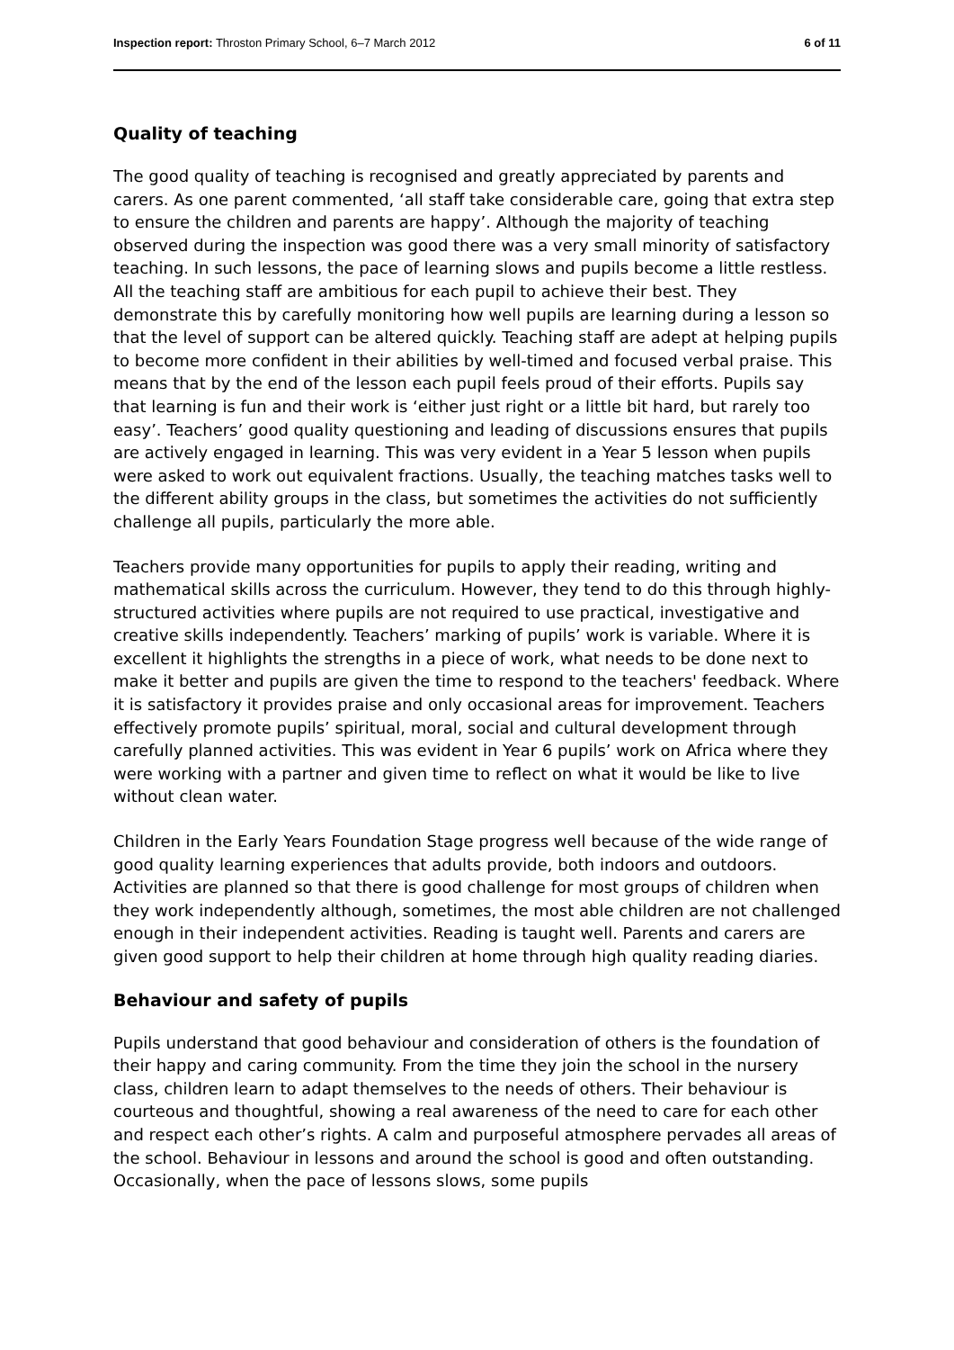Inspection report: Throston Primary School, 6–7 March 2012 6 of 11
Quality of teaching
The good quality of teaching is recognised and greatly appreciated by parents and carers. As one parent commented, ‘all staff take considerable care, going that extra step to ensure the children and parents are happy’. Although the majority of teaching observed during the inspection was good there was a very small minority of satisfactory teaching. In such lessons, the pace of learning slows and pupils become a little restless. All the teaching staff are ambitious for each pupil to achieve their best. They demonstrate this by carefully monitoring how well pupils are learning during a lesson so that the level of support can be altered quickly. Teaching staff are adept at helping pupils to become more confident in their abilities by well-timed and focused verbal praise. This means that by the end of the lesson each pupil feels proud of their efforts. Pupils say that learning is fun and their work is ‘either just right or a little bit hard, but rarely too easy’. Teachers’ good quality questioning and leading of discussions ensures that pupils are actively engaged in learning. This was very evident in a Year 5 lesson when pupils were asked to work out equivalent fractions. Usually, the teaching matches tasks well to the different ability groups in the class, but sometimes the activities do not sufficiently challenge all pupils, particularly the more able.
Teachers provide many opportunities for pupils to apply their reading, writing and mathematical skills across the curriculum. However, they tend to do this through highly-structured activities where pupils are not required to use practical, investigative and creative skills independently. Teachers’ marking of pupils’ work is variable. Where it is excellent it highlights the strengths in a piece of work, what needs to be done next to make it better and pupils are given the time to respond to the teachers' feedback. Where it is satisfactory it provides praise and only occasional areas for improvement. Teachers effectively promote pupils’ spiritual, moral, social and cultural development through carefully planned activities. This was evident in Year 6 pupils’ work on Africa where they were working with a partner and given time to reflect on what it would be like to live without clean water.
Children in the Early Years Foundation Stage progress well because of the wide range of good quality learning experiences that adults provide, both indoors and outdoors. Activities are planned so that there is good challenge for most groups of children when they work independently although, sometimes, the most able children are not challenged enough in their independent activities. Reading is taught well. Parents and carers are given good support to help their children at home through high quality reading diaries.
Behaviour and safety of pupils
Pupils understand that good behaviour and consideration of others is the foundation of their happy and caring community. From the time they join the school in the nursery class, children learn to adapt themselves to the needs of others. Their behaviour is courteous and thoughtful, showing a real awareness of the need to care for each other and respect each other’s rights. A calm and purposeful atmosphere pervades all areas of the school. Behaviour in lessons and around the school is good and often outstanding. Occasionally, when the pace of lessons slows, some pupils